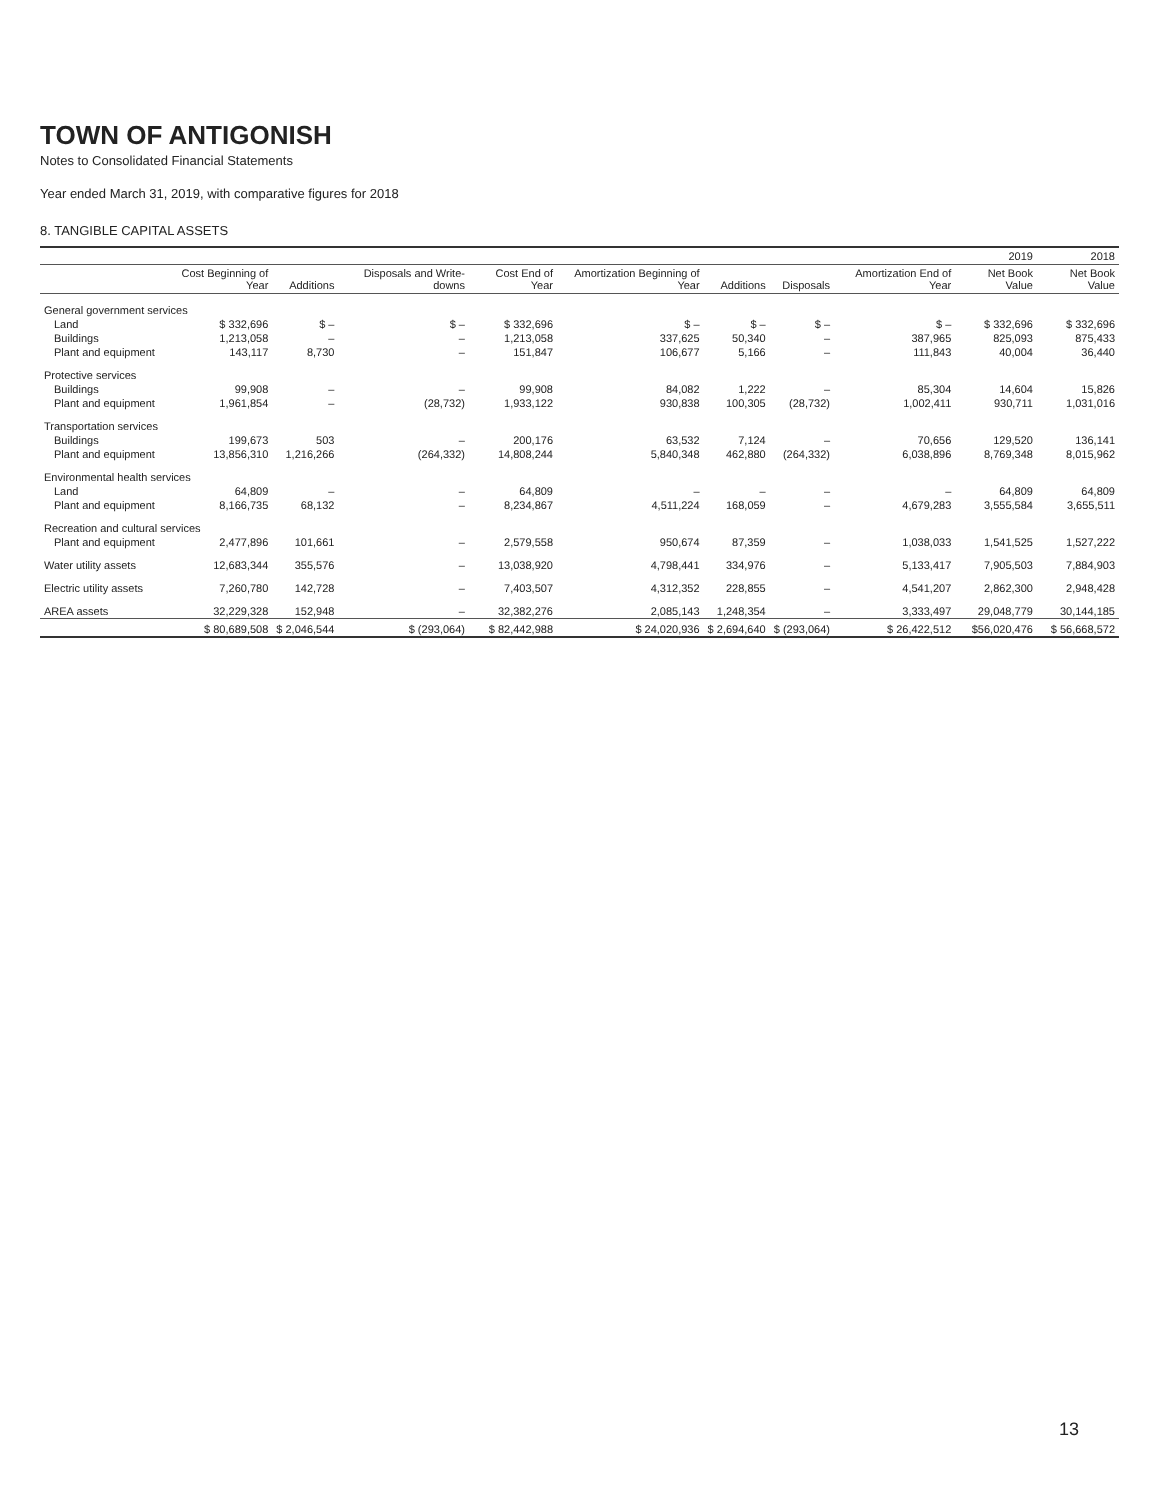TOWN OF ANTIGONISH
Notes to Consolidated Financial Statements
Year ended March 31, 2019, with comparative figures for 2018
8. TANGIBLE CAPITAL ASSETS
| | | | | | | | | | 2019 | 2018 |
| --- | --- | --- | --- | --- | --- | --- | --- | --- | --- | --- |
| | Cost Beginning of Year | Additions | Disposals and Write-downs | Cost End of Year | Amortization Beginning of Year | Additions | Disposals | Amortization End of Year | Net Book Value | Net Book Value |
| General government services | | | | | | | | | | |
| Land | $ 332,696 | $ – | $ – | $ 332,696 | $ – | $ – | $ – | $ – | $ 332,696 | $ 332,696 |
| Buildings | 1,213,058 | – | – | 1,213,058 | 337,625 | 50,340 | – | 387,965 | 825,093 | 875,433 |
| Plant and equipment | 143,117 | 8,730 | – | 151,847 | 106,677 | 5,166 | – | 111,843 | 40,004 | 36,440 |
| Protective services | | | | | | | | | | |
| Buildings | 99,908 | – | – | 99,908 | 84,082 | 1,222 | – | 85,304 | 14,604 | 15,826 |
| Plant and equipment | 1,961,854 | – | (28,732) | 1,933,122 | 930,838 | 100,305 | (28,732) | 1,002,411 | 930,711 | 1,031,016 |
| Transportation services | | | | | | | | | | |
| Buildings | 199,673 | 503 | – | 200,176 | 63,532 | 7,124 | – | 70,656 | 129,520 | 136,141 |
| Plant and equipment | 13,856,310 | 1,216,266 | (264,332) | 14,808,244 | 5,840,348 | 462,880 | (264,332) | 6,038,896 | 8,769,348 | 8,015,962 |
| Environmental health services | | | | | | | | | | |
| Land | 64,809 | – | – | 64,809 | – | – | – | – | 64,809 | 64,809 |
| Plant and equipment | 8,166,735 | 68,132 | – | 8,234,867 | 4,511,224 | 168,059 | – | 4,679,283 | 3,555,584 | 3,655,511 |
| Recreation and cultural services | | | | | | | | | | |
| Plant and equipment | 2,477,896 | 101,661 | – | 2,579,558 | 950,674 | 87,359 | – | 1,038,033 | 1,541,525 | 1,527,222 |
| Water utility assets | 12,683,344 | 355,576 | – | 13,038,920 | 4,798,441 | 334,976 | – | 5,133,417 | 7,905,503 | 7,884,903 |
| Electric utility assets | 7,260,780 | 142,728 | – | 7,403,507 | 4,312,352 | 228,855 | – | 4,541,207 | 2,862,300 | 2,948,428 |
| AREA assets | 32,229,328 | 152,948 | – | 32,382,276 | 2,085,143 | 1,248,354 | – | 3,333,497 | 29,048,779 | 30,144,185 |
| | $ 80,689,508 | $ 2,046,544 | $ (293,064) | $ 82,442,988 | $ 24,020,936 | $ 2,694,640 | $ (293,064) | $ 26,422,512 | $56,020,476 | $ 56,668,572 |
13